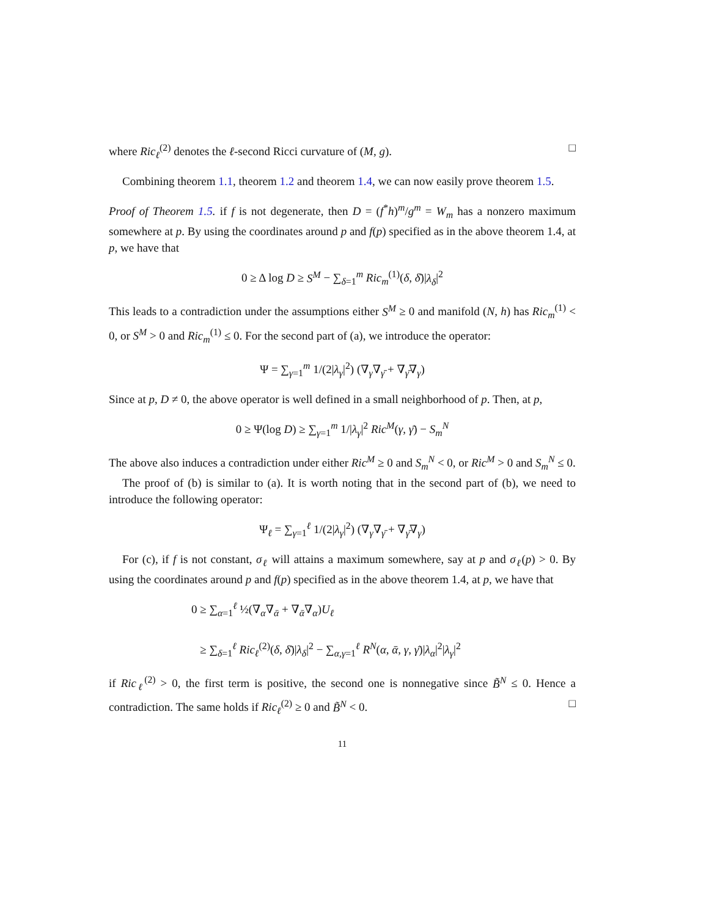where Ric<sub>ℓ</sub><sup>(2)</sup> denotes the ℓ-second Ricci curvature of (M, g). □
Combining theorem 1.1, theorem 1.2 and theorem 1.4, we can now easily prove theorem 1.5.
Proof of Theorem 1.5. if f is not degenerate, then D = (f<sup>*</sup>h)<sup>m</sup>/g<sup>m</sup> = W<sub>m</sub> has a nonzero maximum somewhere at p. By using the coordinates around p and f(p) specified as in the above theorem 1.4, at p, we have that
0 ≥ Δ log D ≥ S<sup>M</sup> − ∑<sub>δ=1</sub><sup>m</sup> Ric<sub>m</sub><sup>(1)</sup>(δ, δ̄)|λ<sub>δ</sub>|<sup>2</sup>
This leads to a contradiction under the assumptions either S<sup>M</sup> ≥ 0 and manifold (N, h) has Ric<sub>m</sub><sup>(1)</sup> < 0, or S<sup>M</sup> > 0 and Ric<sub>m</sub><sup>(1)</sup> ≤ 0. For the second part of (a), we introduce the operator:
Ψ = ∑<sub>γ=1</sub><sup>m</sup> 1/(2|λ<sub>γ</sub>|<sup>2</sup>) (∇<sub>γ</sub>∇<sub>γ̄</sub> + ∇<sub>γ̄</sub>∇<sub>γ</sub>)
Since at p, D ≠ 0, the above operator is well defined in a small neighborhood of p. Then, at p,
0 ≥ Ψ(log D) ≥ ∑<sub>γ=1</sub><sup>m</sup> 1/|λ<sub>γ</sub>|<sup>2</sup> Ric<sup>M</sup>(γ, γ̄) − S<sub>m</sub><sup>N</sup>
The above also induces a contradiction under either Ric<sup>M</sup> ≥ 0 and S<sub>m</sub><sup>N</sup> < 0, or Ric<sup>M</sup> > 0 and S<sub>m</sub><sup>N</sup> ≤ 0.
The proof of (b) is similar to (a). It is worth noting that in the second part of (b), we need to introduce the following operator:
Ψ<sub>ℓ</sub> = ∑<sub>γ=1</sub><sup>ℓ</sup> 1/(2|λ<sub>γ</sub>|<sup>2</sup>) (∇<sub>γ</sub>∇<sub>γ̄</sub> + ∇<sub>γ̄</sub>∇<sub>γ</sub>)
For (c), if f is not constant, σ<sub>ℓ</sub> will attains a maximum somewhere, say at p and σ<sub>ℓ</sub>(p) > 0. By using the coordinates around p and f(p) specified as in the above theorem 1.4, at p, we have that
0 ≥ ∑<sub>α=1</sub><sup>ℓ</sup> ½(∇<sub>α</sub>∇<sub>ᾱ</sub> + ∇<sub>ᾱ</sub>∇<sub>α</sub>)U<sub>ℓ</sub>
≥ ∑<sub>δ=1</sub><sup>ℓ</sup> Ric<sub>ℓ</sub><sup>(2)</sup>(δ, δ̄)|λ<sub>δ</sub>|<sup>2</sup> − ∑<sub>α,γ=1</sub><sup>ℓ</sup> R<sup>N</sup>(α, ᾱ, γ, γ̄)|λ<sub>α</sub>|<sup>2</sup>|λ<sub>γ</sub>|<sup>2</sup>
if Ric<sub>ℓ</sub><sup>(2)</sup> > 0, the first term is positive, the second one is nonnegative since B̃<sup>N</sup> ≤ 0. Hence a contradiction. The same holds if Ric<sub>ℓ</sub><sup>(2)</sup> ≥ 0 and B̃<sup>N</sup> < 0. □
11